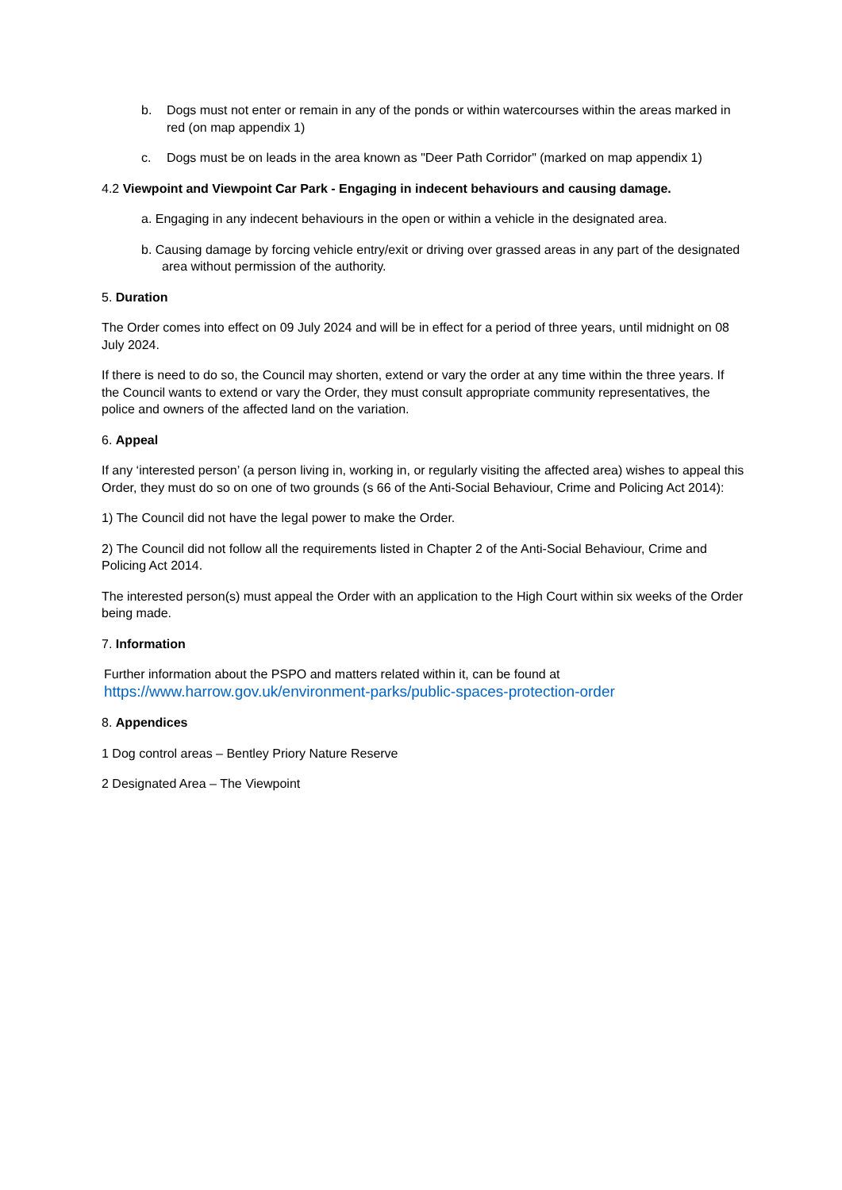b. Dogs must not enter or remain in any of the ponds or within watercourses within the areas marked in red (on map appendix 1)
c. Dogs must be on leads in the area known as "Deer Path Corridor" (marked on map appendix 1)
4.2 Viewpoint and Viewpoint Car Park - Engaging in indecent behaviours and causing damage.
a. Engaging in any indecent behaviours in the open or within a vehicle in the designated area.
b. Causing damage by forcing vehicle entry/exit or driving over grassed areas in any part of the designated area without permission of the authority.
5. Duration
The Order comes into effect on 09 July 2024 and will be in effect for a period of three years, until midnight on 08 July 2024.
If there is need to do so, the Council may shorten, extend or vary the order at any time within the three years. If the Council wants to extend or vary the Order, they must consult appropriate community representatives, the police and owners of the affected land on the variation.
6. Appeal
If any ‘interested person’ (a person living in, working in, or regularly visiting the affected area) wishes to appeal this Order, they must do so on one of two grounds (s 66 of the Anti-Social Behaviour, Crime and Policing Act 2014):
1) The Council did not have the legal power to make the Order.
2) The Council did not follow all the requirements listed in Chapter 2 of the Anti-Social Behaviour, Crime and Policing Act 2014.
The interested person(s) must appeal the Order with an application to the High Court within six weeks of the Order being made.
7. Information
Further information about the PSPO and matters related within it, can be found at
https://www.harrow.gov.uk/environment-parks/public-spaces-protection-order
8. Appendices
1 Dog control areas – Bentley Priory Nature Reserve
2 Designated Area – The Viewpoint